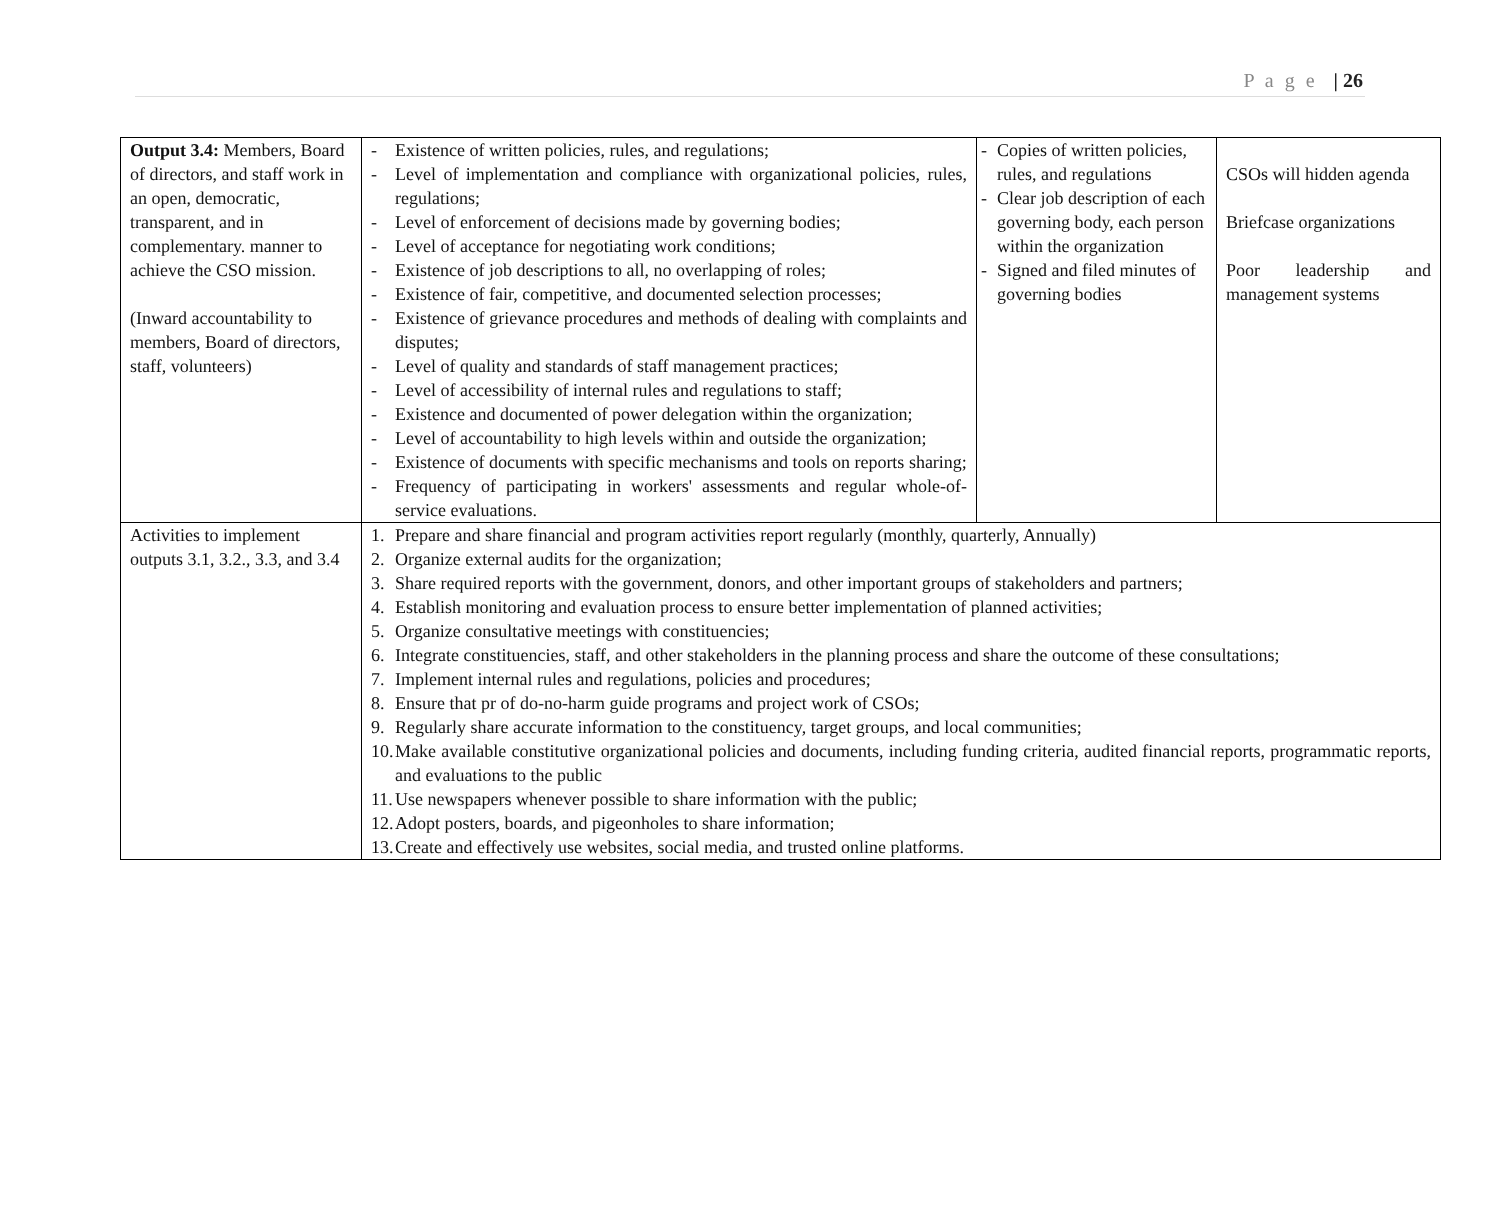P a g e | 26
| Output 3.4: Members, Board of directors, and staff work in an open, democratic, transparent, and in complementary. manner to achieve the CSO mission. (Inward accountability to members, Board of directors, staff, volunteers) | - Existence of written policies, rules, and regulations; - Level of implementation and compliance with organizational policies, rules, regulations; - Level of enforcement of decisions made by governing bodies; - Level of acceptance for negotiating work conditions; - Existence of job descriptions to all, no overlapping of roles; - Existence of fair, competitive, and documented selection processes; - Existence of grievance procedures and methods of dealing with complaints and disputes; - Level of quality and standards of staff management practices; - Level of accessibility of internal rules and regulations to staff; - Existence and documented of power delegation within the organization; - Level of accountability to high levels within and outside the organization; - Existence of documents with specific mechanisms and tools on reports sharing; - Frequency of participating in workers' assessments and regular whole-of-service evaluations. | - Copies of written policies, rules, and regulations - Clear job description of each governing body, each person within the organization - Signed and filed minutes of governing bodies | CSOs will hidden agenda Briefcase organizations Poor leadership and management systems |
| Activities to implement outputs 3.1, 3.2., 3.3, and 3.4 | 1. Prepare and share financial and program activities report regularly (monthly, quarterly, Annually) 2. Organize external audits for the organization; 3. Share required reports with the government, donors, and other important groups of stakeholders and partners; 4. Establish monitoring and evaluation process to ensure better implementation of planned activities; 5. Organize consultative meetings with constituencies; 6. Integrate constituencies, staff, and other stakeholders in the planning process and share the outcome of these consultations; 7. Implement internal rules and regulations, policies and procedures; 8. Ensure that pr of do-no-harm guide programs and project work of CSOs; 9. Regularly share accurate information to the constituency, target groups, and local communities; 10. Make available constitutive organizational policies and documents, including funding criteria, audited financial reports, programmatic reports, and evaluations to the public 11. Use newspapers whenever possible to share information with the public; 12. Adopt posters, boards, and pigeonholes to share information; 13. Create and effectively use websites, social media, and trusted online platforms. | | |